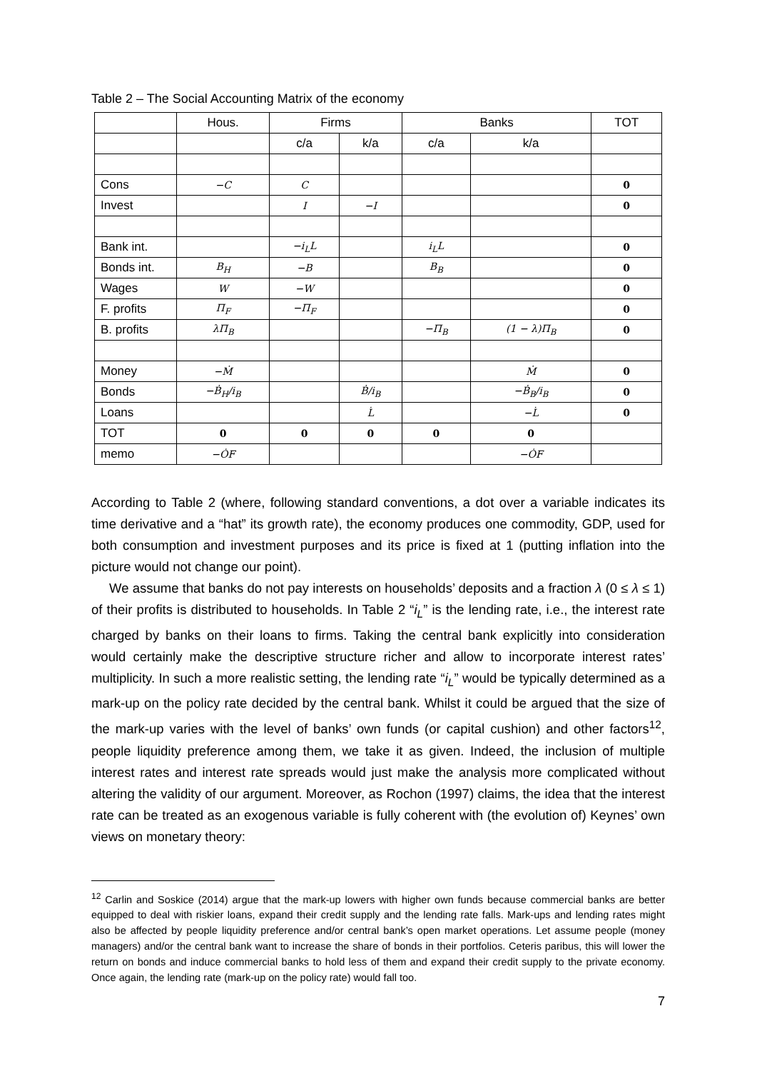Table 2 – The Social Accounting Matrix of the economy
| | Hous. | Firms | | Banks | | TOT |
| | | c/a | k/a | c/a | k/a | |
| Cons | −C | C | | | | 0 |
| Invest | | I | −I | | | 0 |
| Bank int. | | −i<sub>L</sub>L | | i<sub>L</sub>L | | 0 |
| Bonds int. | B<sub>H</sub> | −B | | B<sub>B</sub> | | 0 |
| Wages | W | −W | | | | 0 |
| F. profits | Π<sub>F</sub> | −Π<sub>F</sub> | | | | 0 |
| B. profits | λΠ<sub>B</sub> | | | −Π<sub>B</sub> | (1 − λ)Π<sub>B</sub> | 0 |
| Money | −Ṁ | | | | Ṁ | 0 |
| Bonds | −Ḃ<sub>H</sub>/i<sub>B</sub> | | Ḃ/i<sub>B</sub> | | −Ḃ<sub>B</sub>/i<sub>B</sub> | 0 |
| Loans | | | L̇ | | −L̇ | 0 |
| TOT | 0 | 0 | 0 | 0 | 0 | |
| memo | −ȮF | | | | −ȮF | |
According to Table 2 (where, following standard conventions, a dot over a variable indicates its time derivative and a “hat” its growth rate), the economy produces one commodity, GDP, used for both consumption and investment purposes and its price is fixed at 1 (putting inflation into the picture would not change our point).
We assume that banks do not pay interests on households’ deposits and a fraction λ (0 ≤ λ ≤ 1) of their profits is distributed to households. In Table 2 “i<sub>L</sub>” is the lending rate, i.e., the interest rate charged by banks on their loans to firms. Taking the central bank explicitly into consideration would certainly make the descriptive structure richer and allow to incorporate interest rates’ multiplicity. In such a more realistic setting, the lending rate “i<sub>L</sub>” would be typically determined as a mark-up on the policy rate decided by the central bank. Whilst it could be argued that the size of the mark-up varies with the level of banks’ own funds (or capital cushion) and other factors<sup>12</sup>, people liquidity preference among them, we take it as given. Indeed, the inclusion of multiple interest rates and interest rate spreads would just make the analysis more complicated without altering the validity of our argument. Moreover, as Rochon (1997) claims, the idea that the interest rate can be treated as an exogenous variable is fully coherent with (the evolution of) Keynes’ own views on monetary theory:
<sup>12</sup> Carlin and Soskice (2014) argue that the mark-up lowers with higher own funds because commercial banks are better equipped to deal with riskier loans, expand their credit supply and the lending rate falls. Mark-ups and lending rates might also be affected by people liquidity preference and/or central bank’s open market operations. Let assume people (money managers) and/or the central bank want to increase the share of bonds in their portfolios. Ceteris paribus, this will lower the return on bonds and induce commercial banks to hold less of them and expand their credit supply to the private economy. Once again, the lending rate (mark-up on the policy rate) would fall too.
7